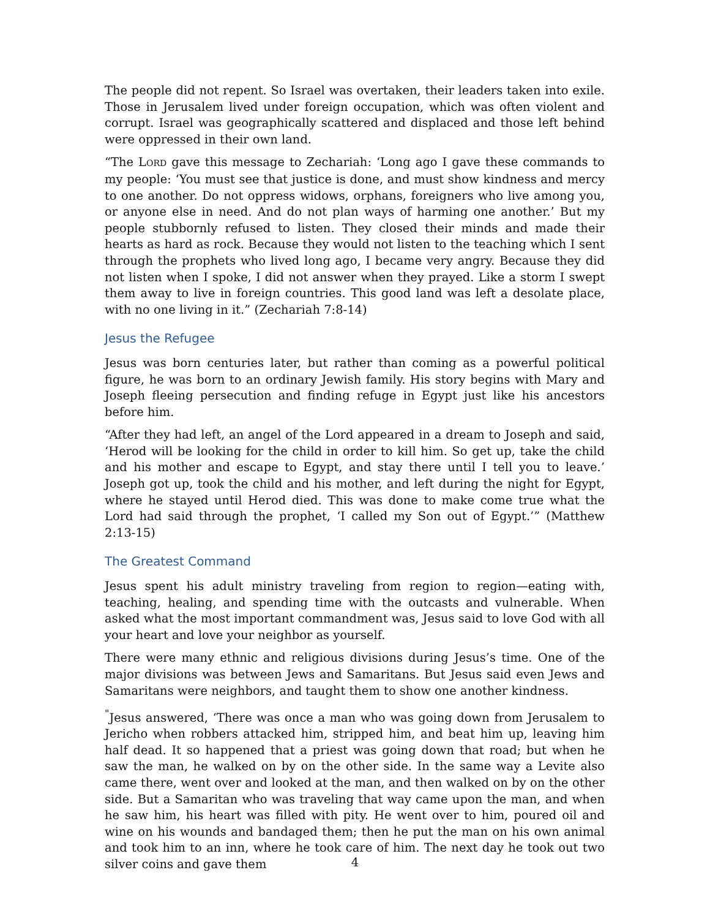The people did not repent. So Israel was overtaken, their leaders taken into exile. Those in Jerusalem lived under foreign occupation, which was often violent and corrupt. Israel was geographically scattered and displaced and those left behind were oppressed in their own land.
“The LORD gave this message to Zechariah: ‘Long ago I gave these commands to my people: ‘You must see that justice is done, and must show kindness and mercy to one another. Do not oppress widows, orphans, foreigners who live among you, or anyone else in need. And do not plan ways of harming one another.’ But my people stubbornly refused to listen. They closed their minds and made their hearts as hard as rock. Because they would not listen to the teaching which I sent through the prophets who lived long ago, I became very angry. Because they did not listen when I spoke, I did not answer when they prayed. Like a storm I swept them away to live in foreign countries. This good land was left a desolate place, with no one living in it.” (Zechariah 7:8-14)
Jesus the Refugee
Jesus was born centuries later, but rather than coming as a powerful political figure, he was born to an ordinary Jewish family. His story begins with Mary and Joseph fleeing persecution and finding refuge in Egypt just like his ancestors before him.
“After they had left, an angel of the Lord appeared in a dream to Joseph and said, ‘Herod will be looking for the child in order to kill him. So get up, take the child and his mother and escape to Egypt, and stay there until I tell you to leave.’ Joseph got up, took the child and his mother, and left during the night for Egypt, where he stayed until Herod died. This was done to make come true what the Lord had said through the prophet, ‘I called my Son out of Egypt.’” (Matthew 2:13-15)
The Greatest Command
Jesus spent his adult ministry traveling from region to region—eating with, teaching, healing, and spending time with the outcasts and vulnerable. When asked what the most important commandment was, Jesus said to love God with all your heart and love your neighbor as yourself.
There were many ethnic and religious divisions during Jesus’s time. One of the major divisions was between Jews and Samaritans. But Jesus said even Jews and Samaritans were neighbors, and taught them to show one another kindness.
<sup>"</sup>Jesus answered, ‘There was once a man who was going down from Jerusalem to Jericho when robbers attacked him, stripped him, and beat him up, leaving him half dead. It so happened that a priest was going down that road; but when he saw the man, he walked on by on the other side. In the same way a Levite also came there, went over and looked at the man, and then walked on by on the other side. But a Samaritan who was traveling that way came upon the man, and when he saw him, his heart was filled with pity. He went over to him, poured oil and wine on his wounds and bandaged them; then he put the man on his own animal and took him to an inn, where he took care of him. The next day he took out two silver coins and gave them
4